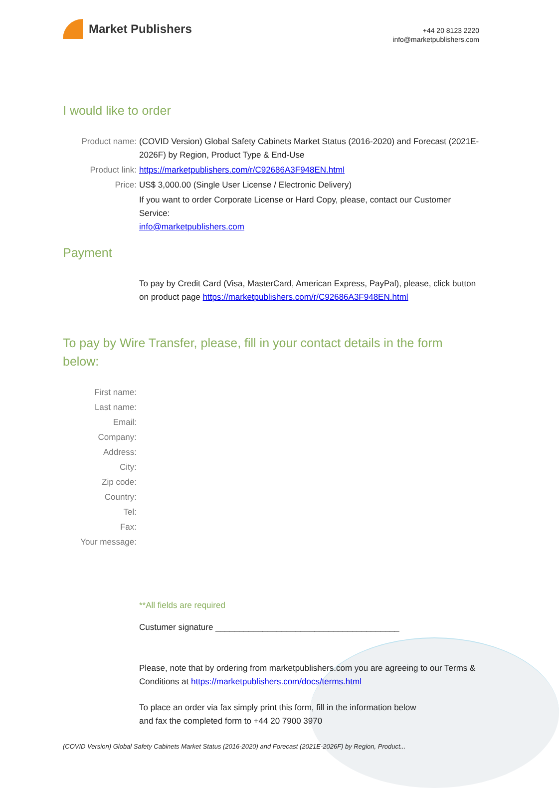Market Publishers
+44 20 8123 2220
info@marketpublishers.com
I would like to order
Product name: (COVID Version) Global Safety Cabinets Market Status (2016-2020) and Forecast (2021E-2026F) by Region, Product Type & End-Use
Product link: https://marketpublishers.com/r/C92686A3F948EN.html
Price: US$ 3,000.00 (Single User License / Electronic Delivery)
If you want to order Corporate License or Hard Copy, please, contact our Customer Service:
info@marketpublishers.com
Payment
To pay by Credit Card (Visa, MasterCard, American Express, PayPal), please, click button on product page https://marketpublishers.com/r/C92686A3F948EN.html
To pay by Wire Transfer, please, fill in your contact details in the form below:
First name:
Last name:
Email:
Company:
Address:
City:
Zip code:
Country:
Tel:
Fax:
Your message:
**All fields are required
Custumer signature _______________________________________
Please, note that by ordering from marketpublishers.com you are agreeing to our Terms & Conditions at https://marketpublishers.com/docs/terms.html
To place an order via fax simply print this form, fill in the information below
and fax the completed form to +44 20 7900 3970
(COVID Version) Global Safety Cabinets Market Status (2016-2020) and Forecast (2021E-2026F) by Region, Product...